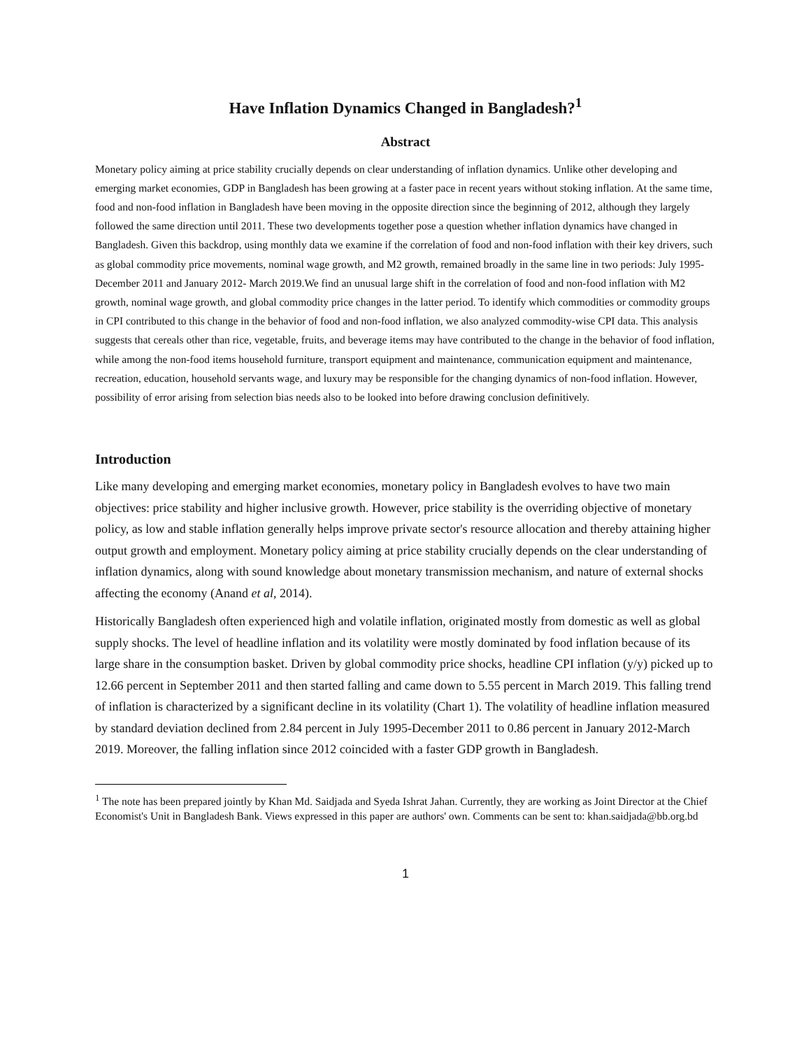Have Inflation Dynamics Changed in Bangladesh?<sup>1</sup>
Abstract
Monetary policy aiming at price stability crucially depends on clear understanding of inflation dynamics. Unlike other developing and emerging market economies, GDP in Bangladesh has been growing at a faster pace in recent years without stoking inflation. At the same time, food and non-food inflation in Bangladesh have been moving in the opposite direction since the beginning of 2012, although they largely followed the same direction until 2011. These two developments together pose a question whether inflation dynamics have changed in Bangladesh. Given this backdrop, using monthly data we examine if the correlation of food and non-food inflation with their key drivers, such as global commodity price movements, nominal wage growth, and M2 growth, remained broadly in the same line in two periods: July 1995-December 2011 and January 2012- March 2019.We find an unusual large shift in the correlation of food and non-food inflation with M2 growth, nominal wage growth, and global commodity price changes in the latter period. To identify which commodities or commodity groups in CPI contributed to this change in the behavior of food and non-food inflation, we also analyzed commodity-wise CPI data. This analysis suggests that cereals other than rice, vegetable, fruits, and beverage items may have contributed to the change in the behavior of food inflation, while among the non-food items household furniture, transport equipment and maintenance, communication equipment and maintenance, recreation, education, household servants wage, and luxury may be responsible for the changing dynamics of non-food inflation. However, possibility of error arising from selection bias needs also to be looked into before drawing conclusion definitively.
Introduction
Like many developing and emerging market economies, monetary policy in Bangladesh evolves to have two main objectives: price stability and higher inclusive growth. However, price stability is the overriding objective of monetary policy, as low and stable inflation generally helps improve private sector's resource allocation and thereby attaining higher output growth and employment. Monetary policy aiming at price stability crucially depends on the clear understanding of inflation dynamics, along with sound knowledge about monetary transmission mechanism, and nature of external shocks affecting the economy (Anand et al, 2014).
Historically Bangladesh often experienced high and volatile inflation, originated mostly from domestic as well as global supply shocks. The level of headline inflation and its volatility were mostly dominated by food inflation because of its large share in the consumption basket. Driven by global commodity price shocks, headline CPI inflation (y/y) picked up to 12.66 percent in September 2011 and then started falling and came down to 5.55 percent in March 2019. This falling trend of inflation is characterized by a significant decline in its volatility (Chart 1). The volatility of headline inflation measured by standard deviation declined from 2.84 percent in July 1995-December 2011 to 0.86 percent in January 2012-March 2019. Moreover, the falling inflation since 2012 coincided with a faster GDP growth in Bangladesh.
<sup>1</sup> The note has been prepared jointly by Khan Md. Saidjada and Syeda Ishrat Jahan. Currently, they are working as Joint Director at the Chief Economist's Unit in Bangladesh Bank. Views expressed in this paper are authors' own. Comments can be sent to: khan.saidjada@bb.org.bd
1